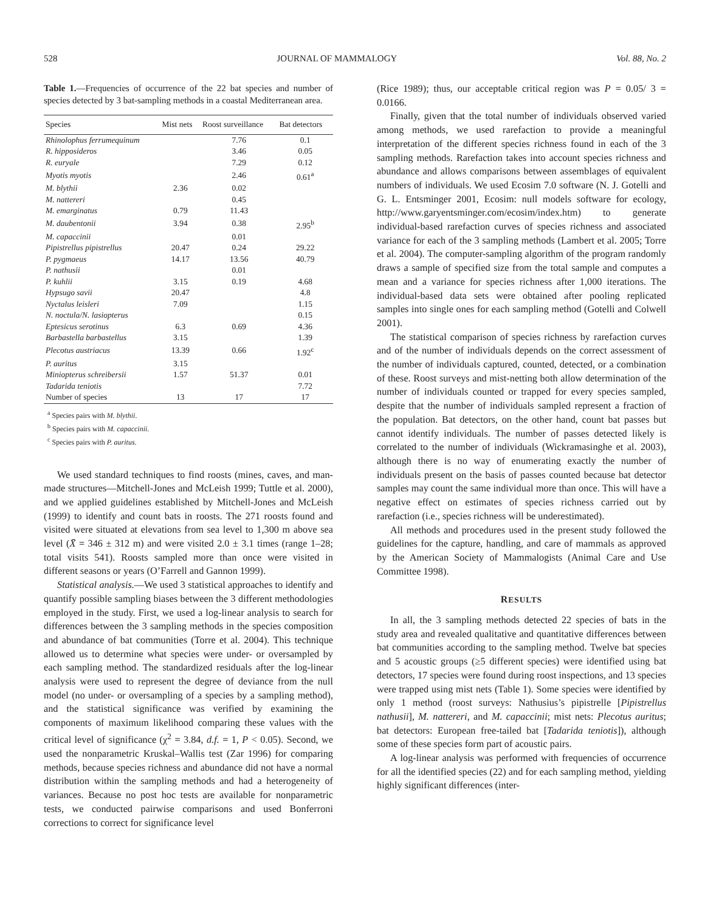528 JOURNAL OF MAMMALOGY Vol. 88, No. 2
Table 1.—Frequencies of occurrence of the 22 bat species and number of species detected by 3 bat-sampling methods in a coastal Mediterranean area.
| Species | Mist nets | Roost surveillance | Bat detectors |
| --- | --- | --- | --- |
| Rhinolophus ferrumequinum | | 7.76 | 0.1 |
| R. hipposideros | | 3.46 | 0.05 |
| R. euryale | | 7.29 | 0.12 |
| Myotis myotis | | 2.46 | 0.61<sup>a</sup> |
| M. blythii | 2.36 | 0.02 | |
| M. nattereri | | 0.45 | |
| M. emarginatus | 0.79 | 11.43 | |
| M. daubentonii | 3.94 | 0.38 | 2.95<sup>b</sup> |
| M. capaccinii | | 0.01 | |
| Pipistrellus pipistrellus | 20.47 | 0.24 | 29.22 |
| P. pygmaeus | 14.17 | 13.56 | 40.79 |
| P. nathusii | | 0.01 | |
| P. kuhlii | 3.15 | 0.19 | 4.68 |
| Hypsugo savii | 20.47 | | 4.8 |
| Nyctalus leisleri | 7.09 | | 1.15 |
| N. noctula/N. lasiopterus | | | 0.15 |
| Eptesicus serotinus | 6.3 | 0.69 | 4.36 |
| Barbastella barbastellus | 3.15 | | 1.39 |
| Plecotus austriacus | 13.39 | 0.66 | 1.92<sup>c</sup> |
| P. auritus | 3.15 | | |
| Miniopterus schreibersii | 1.57 | 51.37 | 0.01 |
| Tadarida teniotis | | | 7.72 |
| Number of species | 13 | 17 | 17 |
<sup>a</sup> Species pairs with M. blythii.
<sup>b</sup> Species pairs with M. capaccinii.
<sup>c</sup> Species pairs with P. auritus.
We used standard techniques to find roosts (mines, caves, and man-made structures—Mitchell-Jones and McLeish 1999; Tuttle et al. 2000), and we applied guidelines established by Mitchell-Jones and McLeish (1999) to identify and count bats in roosts. The 271 roosts found and visited were situated at elevations from sea level to 1,300 m above sea level (X̄ = 346 ± 312 m) and were visited 2.0 ± 3.1 times (range 1–28; total visits 541). Roosts sampled more than once were visited in different seasons or years (O’Farrell and Gannon 1999).
Statistical analysis.—We used 3 statistical approaches to identify and quantify possible sampling biases between the 3 different methodologies employed in the study. First, we used a log-linear analysis to search for differences between the 3 sampling methods in the species composition and abundance of bat communities (Torre et al. 2004). This technique allowed us to determine what species were under- or oversampled by each sampling method. The standardized residuals after the log-linear analysis were used to represent the degree of deviance from the null model (no under- or oversampling of a species by a sampling method), and the statistical significance was verified by examining the components of maximum likelihood comparing these values with the critical level of significance (χ<sup>2</sup> = 3.84, d.f. = 1, P < 0.05). Second, we used the nonparametric Kruskal–Wallis test (Zar 1996) for comparing methods, because species richness and abundance did not have a normal distribution within the sampling methods and had a heterogeneity of variances. Because no post hoc tests are available for nonparametric tests, we conducted pairwise comparisons and used Bonferroni corrections to correct for significance level
(Rice 1989); thus, our acceptable critical region was P = 0.05/ 3 = 0.0166.
Finally, given that the total number of individuals observed varied among methods, we used rarefaction to provide a meaningful interpretation of the different species richness found in each of the 3 sampling methods. Rarefaction takes into account species richness and abundance and allows comparisons between assemblages of equivalent numbers of individuals. We used Ecosim 7.0 software (N. J. Gotelli and G. L. Entsminger 2001, Ecosim: null models software for ecology, http://www.garyentsminger.com/ecosim/index.htm) to generate individual-based rarefaction curves of species richness and associated variance for each of the 3 sampling methods (Lambert et al. 2005; Torre et al. 2004). The computer-sampling algorithm of the program randomly draws a sample of specified size from the total sample and computes a mean and a variance for species richness after 1,000 iterations. The individual-based data sets were obtained after pooling replicated samples into single ones for each sampling method (Gotelli and Colwell 2001).
The statistical comparison of species richness by rarefaction curves and of the number of individuals depends on the correct assessment of the number of individuals captured, counted, detected, or a combination of these. Roost surveys and mist-netting both allow determination of the number of individuals counted or trapped for every species sampled, despite that the number of individuals sampled represent a fraction of the population. Bat detectors, on the other hand, count bat passes but cannot identify individuals. The number of passes detected likely is correlated to the number of individuals (Wickramasinghe et al. 2003), although there is no way of enumerating exactly the number of individuals present on the basis of passes counted because bat detector samples may count the same individual more than once. This will have a negative effect on estimates of species richness carried out by rarefaction (i.e., species richness will be underestimated).
All methods and procedures used in the present study followed the guidelines for the capture, handling, and care of mammals as approved by the American Society of Mammalogists (Animal Care and Use Committee 1998).
RESULTS
In all, the 3 sampling methods detected 22 species of bats in the study area and revealed qualitative and quantitative differences between bat communities according to the sampling method. Twelve bat species and 5 acoustic groups (≥5 different species) were identified using bat detectors, 17 species were found during roost inspections, and 13 species were trapped using mist nets (Table 1). Some species were identified by only 1 method (roost surveys: Nathusius’s pipistrelle [Pipistrellus nathusii], M. nattereri, and M. capaccinii; mist nets: Plecotus auritus; bat detectors: European free-tailed bat [Tadarida teniotis]), although some of these species form part of acoustic pairs.
A log-linear analysis was performed with frequencies of occurrence for all the identified species (22) and for each sampling method, yielding highly significant differences (inter-